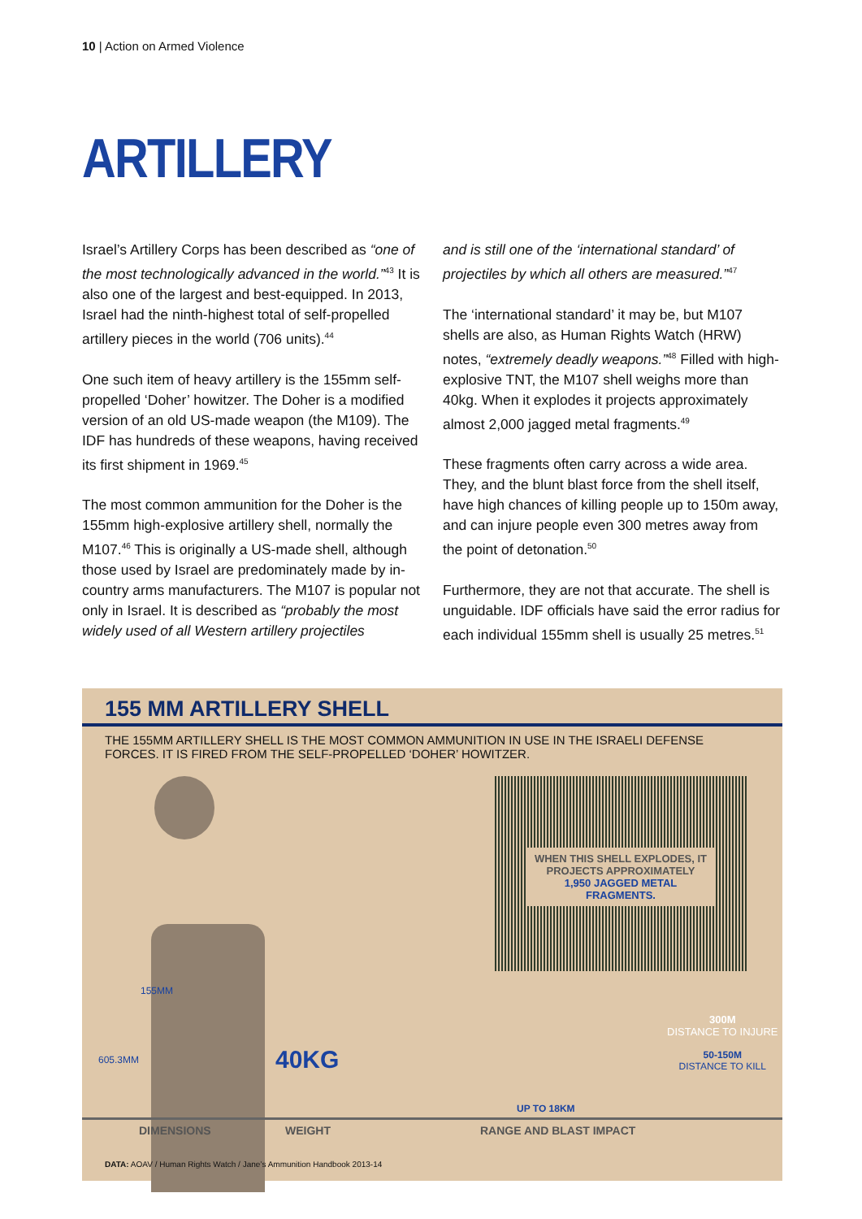10 | Action on Armed Violence
ARTILLERY
Israel’s Artillery Corps has been described as “one of the most technologically advanced in the world.”<sup>43</sup> It is also one of the largest and best-equipped. In 2013, Israel had the ninth-highest total of self-propelled artillery pieces in the world (706 units).<sup>44</sup>
One such item of heavy artillery is the 155mm self-propelled ‘Doher’ howitzer. The Doher is a modified version of an old US-made weapon (the M109). The IDF has hundreds of these weapons, having received its first shipment in 1969.<sup>45</sup>
The most common ammunition for the Doher is the 155mm high-explosive artillery shell, normally the M107.<sup>46</sup> This is originally a US-made shell, although those used by Israel are predominately made by in-country arms manufacturers. The M107 is popular not only in Israel. It is described as “probably the most widely used of all Western artillery projectiles
and is still one of the ‘international standard’ of projectiles by which all others are measured.”<sup>47</sup>
The ‘international standard’ it may be, but M107 shells are also, as Human Rights Watch (HRW) notes, “extremely deadly weapons.”<sup>48</sup> Filled with high-explosive TNT, the M107 shell weighs more than 40kg. When it explodes it projects approximately almost 2,000 jagged metal fragments.<sup>49</sup>
These fragments often carry across a wide area. They, and the blunt blast force from the shell itself, have high chances of killing people up to 150m away, and can injure people even 300 metres away from the point of detonation.<sup>50</sup>
Furthermore, they are not that accurate. The shell is unguidable. IDF officials have said the error radius for each individual 155mm shell is usually 25 metres.<sup>51</sup>
155 MM ARTILLERY SHELL
THE 155MM ARTILLERY SHELL IS THE MOST COMMON AMMUNITION IN USE IN THE ISRAELI DEFENSE FORCES. IT IS FIRED FROM THE SELF-PROPELLED ‘DOHER’ HOWITZER.
WHEN THIS SHELL EXPLODES, IT PROJECTS APPROXIMATELY 1,950 JAGGED METAL FRAGMENTS.
155MM
605.3MM 40KG
300M
DISTANCE TO INJURE
50-150M
DISTANCE TO KILL
UP TO 18KM
DIMENSIONS WEIGHT RANGE AND BLAST IMPACT
DATA: AOAV / Human Rights Watch / Jane’s Ammunition Handbook 2013-14